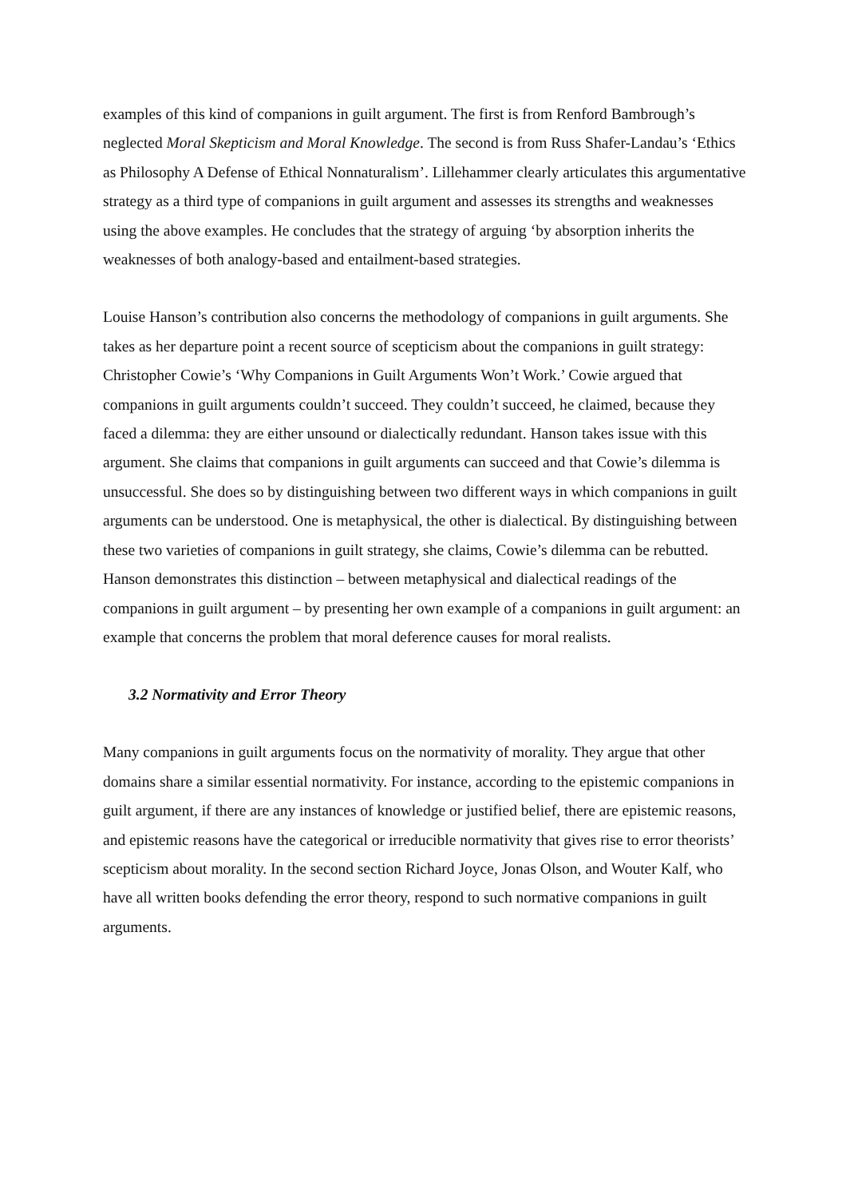examples of this kind of companions in guilt argument. The first is from Renford Bambrough’s neglected Moral Skepticism and Moral Knowledge. The second is from Russ Shafer-Landau’s ‘Ethics as Philosophy A Defense of Ethical Nonnaturalism’. Lillehammer clearly articulates this argumentative strategy as a third type of companions in guilt argument and assesses its strengths and weaknesses using the above examples. He concludes that the strategy of arguing ‘by absorption inherits the weaknesses of both analogy-based and entailment-based strategies.
Louise Hanson’s contribution also concerns the methodology of companions in guilt arguments. She takes as her departure point a recent source of scepticism about the companions in guilt strategy: Christopher Cowie’s ‘Why Companions in Guilt Arguments Won’t Work.’ Cowie argued that companions in guilt arguments couldn’t succeed. They couldn’t succeed, he claimed, because they faced a dilemma: they are either unsound or dialectically redundant. Hanson takes issue with this argument. She claims that companions in guilt arguments can succeed and that Cowie’s dilemma is unsuccessful. She does so by distinguishing between two different ways in which companions in guilt arguments can be understood. One is metaphysical, the other is dialectical. By distinguishing between these two varieties of companions in guilt strategy, she claims, Cowie’s dilemma can be rebutted. Hanson demonstrates this distinction – between metaphysical and dialectical readings of the companions in guilt argument – by presenting her own example of a companions in guilt argument: an example that concerns the problem that moral deference causes for moral realists.
3.2 Normativity and Error Theory
Many companions in guilt arguments focus on the normativity of morality. They argue that other domains share a similar essential normativity. For instance, according to the epistemic companions in guilt argument, if there are any instances of knowledge or justified belief, there are epistemic reasons, and epistemic reasons have the categorical or irreducible normativity that gives rise to error theorists’ scepticism about morality. In the second section Richard Joyce, Jonas Olson, and Wouter Kalf, who have all written books defending the error theory, respond to such normative companions in guilt arguments.